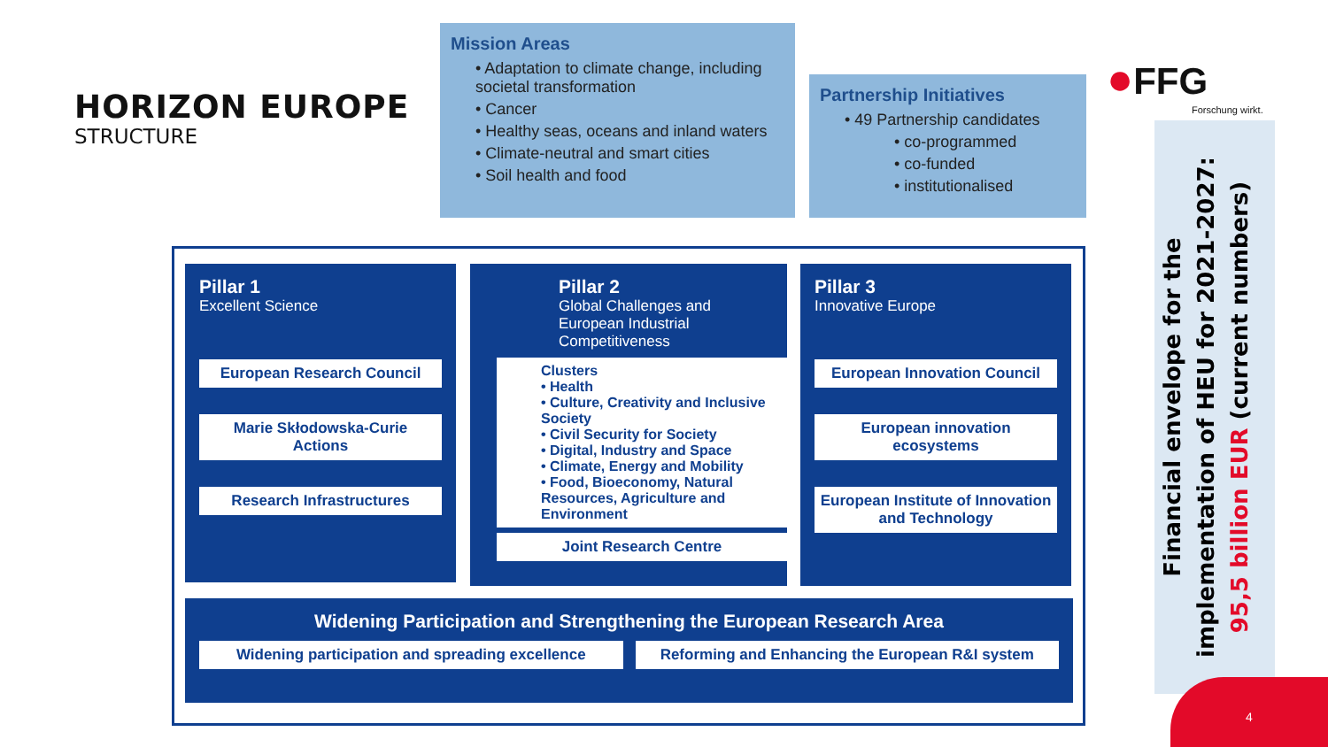HORIZON EUROPE
STRUCTURE
Mission Areas
• Adaptation to climate change, including societal transformation
• Cancer
• Healthy seas, oceans and inland waters
• Climate-neutral and smart cities
• Soil health and food
Partnership Initiatives
• 49 Partnership candidates
• co-programmed
• co-funded
• institutionalised
●FFG
Forschung wirkt.
Pillar 1
Excellent Science
European Research Council
Marie Skłodowska-Curie Actions
Research Infrastructures
Pillar 2
Global Challenges and European Industrial Competitiveness
Clusters
• Health
• Culture, Creativity and Inclusive Society
• Civil Security for Society
• Digital, Industry and Space
• Climate, Energy and Mobility
• Food, Bioeconomy, Natural Resources, Agriculture and Environment
Joint Research Centre
Pillar 3
Innovative Europe
European Innovation Council
European innovation ecosystems
European Institute of Innovation and Technology
Widening Participation and Strengthening the European Research Area
Widening participation and spreading excellence
Reforming and Enhancing the European R&I system
Financial envelope for the implementation of HEU for 2021-2027: 95,5 billion EUR (current numbers)
4